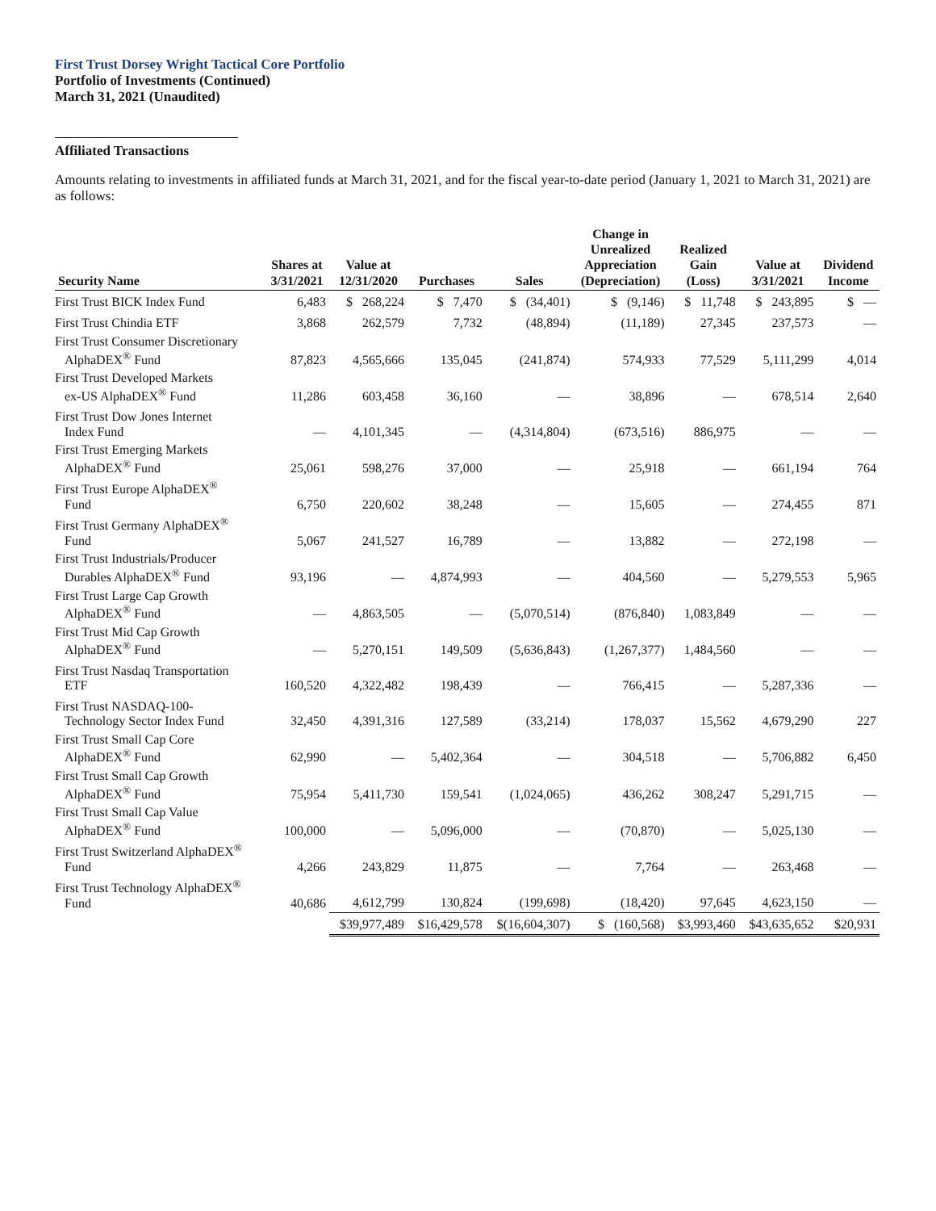First Trust Dorsey Wright Tactical Core Portfolio
Portfolio of Investments (Continued)
March 31, 2021 (Unaudited)
Affiliated Transactions
Amounts relating to investments in affiliated funds at March 31, 2021, and for the fiscal year-to-date period (January 1, 2021 to March 31, 2021) are as follows:
| Security Name | Shares at 3/31/2021 | Value at 12/31/2020 | Purchases | Sales | Change in Unrealized Appreciation (Depreciation) | Realized Gain (Loss) | Value at 3/31/2021 | Dividend Income |
| --- | --- | --- | --- | --- | --- | --- | --- | --- |
| First Trust BICK Index Fund | 6,483 | $ 268,224 | $ 7,470 | $ (34,401) | $ (9,146) | $ 11,748 | $ 243,895 | $ — |
| First Trust Chindia ETF | 3,868 | 262,579 | 7,732 | (48,894) | (11,189) | 27,345 | 237,573 | — |
| First Trust Consumer Discretionary AlphaDEX<sup>®</sup> Fund | 87,823 | 4,565,666 | 135,045 | (241,874) | 574,933 | 77,529 | 5,111,299 | 4,014 |
| First Trust Developed Markets ex-US AlphaDEX<sup>®</sup> Fund | 11,286 | 603,458 | 36,160 | — | 38,896 | — | 678,514 | 2,640 |
| First Trust Dow Jones Internet Index Fund | — | 4,101,345 | — | (4,314,804) | (673,516) | 886,975 | — | — |
| First Trust Emerging Markets AlphaDEX<sup>®</sup> Fund | 25,061 | 598,276 | 37,000 | — | 25,918 | — | 661,194 | 764 |
| First Trust Europe AlphaDEX<sup>®</sup> Fund | 6,750 | 220,602 | 38,248 | — | 15,605 | — | 274,455 | 871 |
| First Trust Germany AlphaDEX<sup>®</sup> Fund | 5,067 | 241,527 | 16,789 | — | 13,882 | — | 272,198 | — |
| First Trust Industrials/Producer Durables AlphaDEX<sup>®</sup> Fund | 93,196 | — | 4,874,993 | — | 404,560 | — | 5,279,553 | 5,965 |
| First Trust Large Cap Growth AlphaDEX<sup>®</sup> Fund | — | 4,863,505 | — | (5,070,514) | (876,840) | 1,083,849 | — | — |
| First Trust Mid Cap Growth AlphaDEX<sup>®</sup> Fund | — | 5,270,151 | 149,509 | (5,636,843) | (1,267,377) | 1,484,560 | — | — |
| First Trust Nasdaq Transportation ETF | 160,520 | 4,322,482 | 198,439 | — | 766,415 | — | 5,287,336 | — |
| First Trust NASDAQ-100- Technology Sector Index Fund | 32,450 | 4,391,316 | 127,589 | (33,214) | 178,037 | 15,562 | 4,679,290 | 227 |
| First Trust Small Cap Core AlphaDEX<sup>®</sup> Fund | 62,990 | — | 5,402,364 | — | 304,518 | — | 5,706,882 | 6,450 |
| First Trust Small Cap Growth AlphaDEX<sup>®</sup> Fund | 75,954 | 5,411,730 | 159,541 | (1,024,065) | 436,262 | 308,247 | 5,291,715 | — |
| First Trust Small Cap Value AlphaDEX<sup>®</sup> Fund | 100,000 | — | 5,096,000 | — | (70,870) | — | 5,025,130 | — |
| First Trust Switzerland AlphaDEX<sup>®</sup> Fund | 4,266 | 243,829 | 11,875 | — | 7,764 | — | 263,468 | — |
| First Trust Technology AlphaDEX<sup>®</sup> Fund | 40,686 | 4,612,799 | 130,824 | (199,698) | (18,420) | 97,645 | 4,623,150 | — |
| | | $39,977,489 | $16,429,578 | $(16,604,307) | $ (160,568) | $3,993,460 | $43,635,652 | $20,931 |